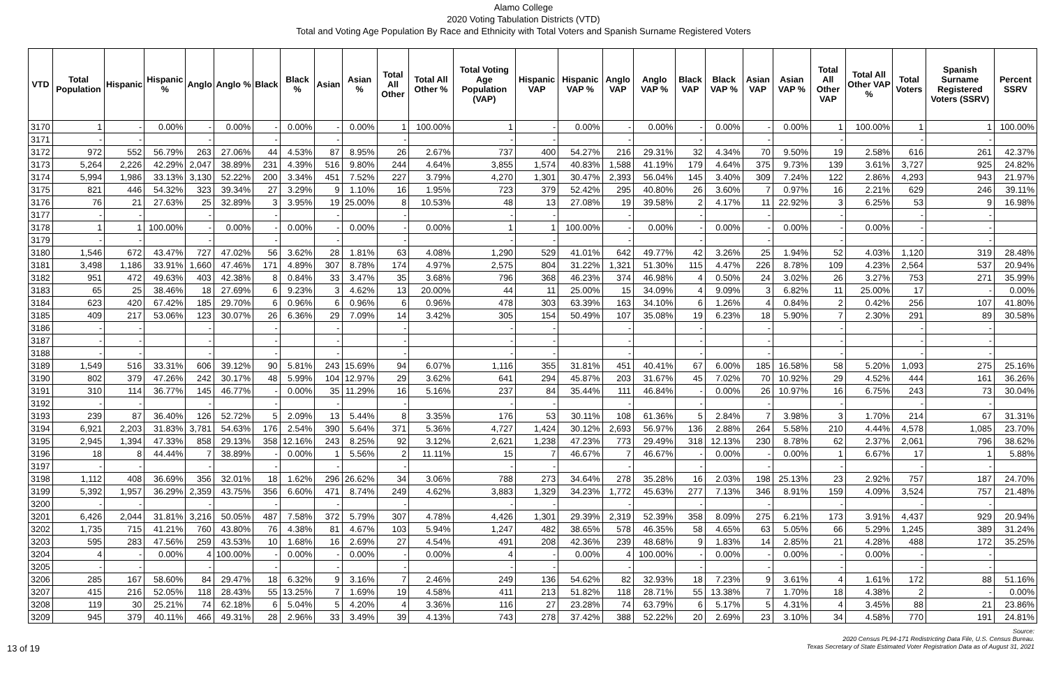Alamo College
2020 Voting Tabulation Districts (VTD)
Total and Voting Age Population By Race and Ethnicity with Total Voters and Spanish Surname Registered Voters
| VTD | Total Population | Hispanic | Hispanic % | Anglo | Anglo % | Black | Black % | Asian | Asian % | Total All Other | Total All Other % | Total Voting Age Population (VAP) | Hispanic VAP | Hispanic VAP % | Anglo VAP | Anglo VAP % | Black VAP | Black VAP % | Asian VAP | Asian VAP % | Total All Other VAP | Total All Other VAP % | Total Voters | Spanish Surname Registered Voters (SSRV) | Percent SSRV |
| --- | --- | --- | --- | --- | --- | --- | --- | --- | --- | --- | --- | --- | --- | --- | --- | --- | --- | --- | --- | --- | --- | --- | --- | --- | --- |
| 3170 | 1 | - | 0.00% | - | 0.00% | - | 0.00% | - | 0.00% | 1 | 100.00% | 1 | - | 0.00% | - | 0.00% | - | 0.00% | - | 0.00% | 1 | 100.00% | 1 | 1 | 100.00% |
| 3171 | - | - | | - | | - | | - | | - | | - | - | | - | | - | | - | | - | | - | - | |
| 3172 | 972 | 552 | 56.79% | 263 | 27.06% | 44 | 4.53% | 87 | 8.95% | 26 | 2.67% | 737 | 400 | 54.27% | 216 | 29.31% | 32 | 4.34% | 70 | 9.50% | 19 | 2.58% | 616 | 261 | 42.37% |
| 3173 | 5,264 | 2,226 | 42.29% | 2,047 | 38.89% | 231 | 4.39% | 516 | 9.80% | 244 | 4.64% | 3,855 | 1,574 | 40.83% | 1,588 | 41.19% | 179 | 4.64% | 375 | 9.73% | 139 | 3.61% | 3,727 | 925 | 24.82% |
| 3174 | 5,994 | 1,986 | 33.13% | 3,130 | 52.22% | 200 | 3.34% | 451 | 7.52% | 227 | 3.79% | 4,270 | 1,301 | 30.47% | 2,393 | 56.04% | 145 | 3.40% | 309 | 7.24% | 122 | 2.86% | 4,293 | 943 | 21.97% |
| 3175 | 821 | 446 | 54.32% | 323 | 39.34% | 27 | 3.29% | 9 | 1.10% | 16 | 1.95% | 723 | 379 | 52.42% | 295 | 40.80% | 26 | 3.60% | 7 | 0.97% | 16 | 2.21% | 629 | 246 | 39.11% |
| 3176 | 76 | 21 | 27.63% | 25 | 32.89% | 3 | 3.95% | 19 | 25.00% | 8 | 10.53% | 48 | 13 | 27.08% | 19 | 39.58% | 2 | 4.17% | 11 | 22.92% | 3 | 6.25% | 53 | 9 | 16.98% |
| 3177 | - | - | | - | | - | | - | | - | | - | - | | - | | - | | - | | - | | - | - | |
| 3178 | 1 | 1 | 100.00% | - | 0.00% | - | 0.00% | - | 0.00% | - | 0.00% | 1 | 1 | 100.00% | - | 0.00% | - | 0.00% | - | 0.00% | - | 0.00% | - | - | |
| 3179 | - | - | | - | | - | | - | | - | | - | - | | - | | - | | - | | - | | - | - | |
| 3180 | 1,546 | 672 | 43.47% | 727 | 47.02% | 56 | 3.62% | 28 | 1.81% | 63 | 4.08% | 1,290 | 529 | 41.01% | 642 | 49.77% | 42 | 3.26% | 25 | 1.94% | 52 | 4.03% | 1,120 | 319 | 28.48% |
| 3181 | 3,498 | 1,186 | 33.91% | 1,660 | 47.46% | 171 | 4.89% | 307 | 8.78% | 174 | 4.97% | 2,575 | 804 | 31.22% | 1,321 | 51.30% | 115 | 4.47% | 226 | 8.78% | 109 | 4.23% | 2,564 | 537 | 20.94% |
| 3182 | 951 | 472 | 49.63% | 403 | 42.38% | 8 | 0.84% | 33 | 3.47% | 35 | 3.68% | 796 | 368 | 46.23% | 374 | 46.98% | 4 | 0.50% | 24 | 3.02% | 26 | 3.27% | 753 | 271 | 35.99% |
| 3183 | 65 | 25 | 38.46% | 18 | 27.69% | 6 | 9.23% | 3 | 4.62% | 13 | 20.00% | 44 | 11 | 25.00% | 15 | 34.09% | 4 | 9.09% | 3 | 6.82% | 11 | 25.00% | 17 | - | 0.00% |
| 3184 | 623 | 420 | 67.42% | 185 | 29.70% | 6 | 0.96% | 6 | 0.96% | 6 | 0.96% | 478 | 303 | 63.39% | 163 | 34.10% | 6 | 1.26% | 4 | 0.84% | 2 | 0.42% | 256 | 107 | 41.80% |
| 3185 | 409 | 217 | 53.06% | 123 | 30.07% | 26 | 6.36% | 29 | 7.09% | 14 | 3.42% | 305 | 154 | 50.49% | 107 | 35.08% | 19 | 6.23% | 18 | 5.90% | 7 | 2.30% | 291 | 89 | 30.58% |
| 3186 | - | - | | - | | - | | - | | - | | - | - | | - | | - | | - | | - | | - | - | |
| 3187 | - | - | | - | | - | | - | | - | | - | - | | - | | - | | - | | - | | - | - | |
| 3188 | - | - | | - | | - | | - | | - | | - | - | | - | | - | | - | | - | | - | - | |
| 3189 | 1,549 | 516 | 33.31% | 606 | 39.12% | 90 | 5.81% | 243 | 15.69% | 94 | 6.07% | 1,116 | 355 | 31.81% | 451 | 40.41% | 67 | 6.00% | 185 | 16.58% | 58 | 5.20% | 1,093 | 275 | 25.16% |
| 3190 | 802 | 379 | 47.26% | 242 | 30.17% | 48 | 5.99% | 104 | 12.97% | 29 | 3.62% | 641 | 294 | 45.87% | 203 | 31.67% | 45 | 7.02% | 70 | 10.92% | 29 | 4.52% | 444 | 161 | 36.26% |
| 3191 | 310 | 114 | 36.77% | 145 | 46.77% | - | 0.00% | 35 | 11.29% | 16 | 5.16% | 237 | 84 | 35.44% | 111 | 46.84% | - | 0.00% | 26 | 10.97% | 16 | 6.75% | 243 | 73 | 30.04% |
| 3192 | - | - | | - | | - | | - | | - | | - | - | | - | | - | | - | | - | | - | - | |
| 3193 | 239 | 87 | 36.40% | 126 | 52.72% | 5 | 2.09% | 13 | 5.44% | 8 | 3.35% | 176 | 53 | 30.11% | 108 | 61.36% | 5 | 2.84% | 7 | 3.98% | 3 | 1.70% | 214 | 67 | 31.31% |
| 3194 | 6,921 | 2,203 | 31.83% | 3,781 | 54.63% | 176 | 2.54% | 390 | 5.64% | 371 | 5.36% | 4,727 | 1,424 | 30.12% | 2,693 | 56.97% | 136 | 2.88% | 264 | 5.58% | 210 | 4.44% | 4,578 | 1,085 | 23.70% |
| 3195 | 2,945 | 1,394 | 47.33% | 858 | 29.13% | 358 | 12.16% | 243 | 8.25% | 92 | 3.12% | 2,621 | 1,238 | 47.23% | 773 | 29.49% | 318 | 12.13% | 230 | 8.78% | 62 | 2.37% | 2,061 | 796 | 38.62% |
| 3196 | 18 | 8 | 44.44% | 7 | 38.89% | - | 0.00% | 1 | 5.56% | 2 | 11.11% | 15 | 7 | 46.67% | 7 | 46.67% | - | 0.00% | - | 0.00% | 1 | 6.67% | 17 | 1 | 5.88% |
| 3197 | - | - | | - | | - | | - | | - | | - | - | | - | | - | | - | | - | | - | - | |
| 3198 | 1,112 | 408 | 36.69% | 356 | 32.01% | 18 | 1.62% | 296 | 26.62% | 34 | 3.06% | 788 | 273 | 34.64% | 278 | 35.28% | 16 | 2.03% | 198 | 25.13% | 23 | 2.92% | 757 | 187 | 24.70% |
| 3199 | 5,392 | 1,957 | 36.29% | 2,359 | 43.75% | 356 | 6.60% | 471 | 8.74% | 249 | 4.62% | 3,883 | 1,329 | 34.23% | 1,772 | 45.63% | 277 | 7.13% | 346 | 8.91% | 159 | 4.09% | 3,524 | 757 | 21.48% |
| 3200 | - | - | | - | | - | | - | | - | | - | - | | - | | - | | - | | - | | - | - | |
| 3201 | 6,426 | 2,044 | 31.81% | 3,216 | 50.05% | 487 | 7.58% | 372 | 5.79% | 307 | 4.78% | 4,426 | 1,301 | 29.39% | 2,319 | 52.39% | 358 | 8.09% | 275 | 6.21% | 173 | 3.91% | 4,437 | 929 | 20.94% |
| 3202 | 1,735 | 715 | 41.21% | 760 | 43.80% | 76 | 4.38% | 81 | 4.67% | 103 | 5.94% | 1,247 | 482 | 38.65% | 578 | 46.35% | 58 | 4.65% | 63 | 5.05% | 66 | 5.29% | 1,245 | 389 | 31.24% |
| 3203 | 595 | 283 | 47.56% | 259 | 43.53% | 10 | 1.68% | 16 | 2.69% | 27 | 4.54% | 491 | 208 | 42.36% | 239 | 48.68% | 9 | 1.83% | 14 | 2.85% | 21 | 4.28% | 488 | 172 | 35.25% |
| 3204 | 4 | - | 0.00% | 4 | 100.00% | - | 0.00% | - | 0.00% | - | 0.00% | 4 | - | 0.00% | 4 | 100.00% | - | 0.00% | - | 0.00% | - | 0.00% | - | - | |
| 3205 | - | - | | - | | - | | - | | - | | - | - | | - | | - | | - | | - | | - | - | |
| 3206 | 285 | 167 | 58.60% | 84 | 29.47% | 18 | 6.32% | 9 | 3.16% | 7 | 2.46% | 249 | 136 | 54.62% | 82 | 32.93% | 18 | 7.23% | 9 | 3.61% | 4 | 1.61% | 172 | 88 | 51.16% |
| 3207 | 415 | 216 | 52.05% | 118 | 28.43% | 55 | 13.25% | 7 | 1.69% | 19 | 4.58% | 411 | 213 | 51.82% | 118 | 28.71% | 55 | 13.38% | 7 | 1.70% | 18 | 4.38% | 2 | - | 0.00% |
| 3208 | 119 | 30 | 25.21% | 74 | 62.18% | 6 | 5.04% | 5 | 4.20% | 4 | 3.36% | 116 | 27 | 23.28% | 74 | 63.79% | 6 | 5.17% | 5 | 4.31% | 4 | 3.45% | 88 | 21 | 23.86% |
| 3209 | 945 | 379 | 40.11% | 466 | 49.31% | 28 | 2.96% | 33 | 3.49% | 39 | 4.13% | 743 | 278 | 37.42% | 388 | 52.22% | 20 | 2.69% | 23 | 3.10% | 34 | 4.58% | 770 | 191 | 24.81% |
13 of 19
Source:
2020 Census PL94-171 Redistricting Data File, U.S. Census Bureau.
Texas Secretary of State Estimated Voter Registration Data as of August 31, 2021